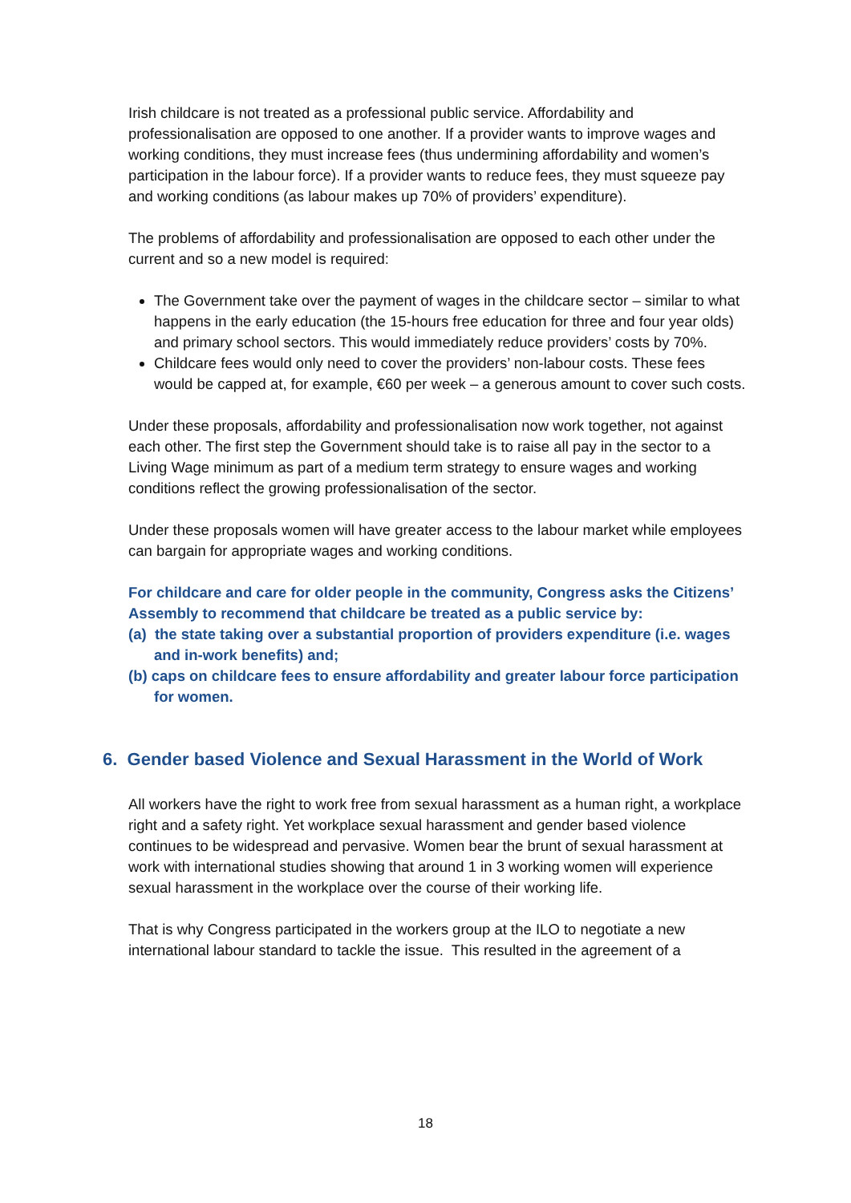Irish childcare is not treated as a professional public service. Affordability and professionalisation are opposed to one another. If a provider wants to improve wages and working conditions, they must increase fees (thus undermining affordability and women’s participation in the labour force). If a provider wants to reduce fees, they must squeeze pay and working conditions (as labour makes up 70% of providers’ expenditure).
The problems of affordability and professionalisation are opposed to each other under the current and so a new model is required:
The Government take over the payment of wages in the childcare sector – similar to what happens in the early education (the 15-hours free education for three and four year olds) and primary school sectors. This would immediately reduce providers’ costs by 70%.
Childcare fees would only need to cover the providers’ non-labour costs. These fees would be capped at, for example, €60 per week – a generous amount to cover such costs.
Under these proposals, affordability and professionalisation now work together, not against each other. The first step the Government should take is to raise all pay in the sector to a Living Wage minimum as part of a medium term strategy to ensure wages and working conditions reflect the growing professionalisation of the sector.
Under these proposals women will have greater access to the labour market while employees can bargain for appropriate wages and working conditions.
For childcare and care for older people in the community, Congress asks the Citizens’ Assembly to recommend that childcare be treated as a public service by:
(a) the state taking over a substantial proportion of providers expenditure (i.e. wages and in-work benefits) and;
(b) caps on childcare fees to ensure affordability and greater labour force participation for women.
6. Gender based Violence and Sexual Harassment in the World of Work
All workers have the right to work free from sexual harassment as a human right, a workplace right and a safety right. Yet workplace sexual harassment and gender based violence continues to be widespread and pervasive. Women bear the brunt of sexual harassment at work with international studies showing that around 1 in 3 working women will experience sexual harassment in the workplace over the course of their working life.
That is why Congress participated in the workers group at the ILO to negotiate a new international labour standard to tackle the issue. This resulted in the agreement of a
18